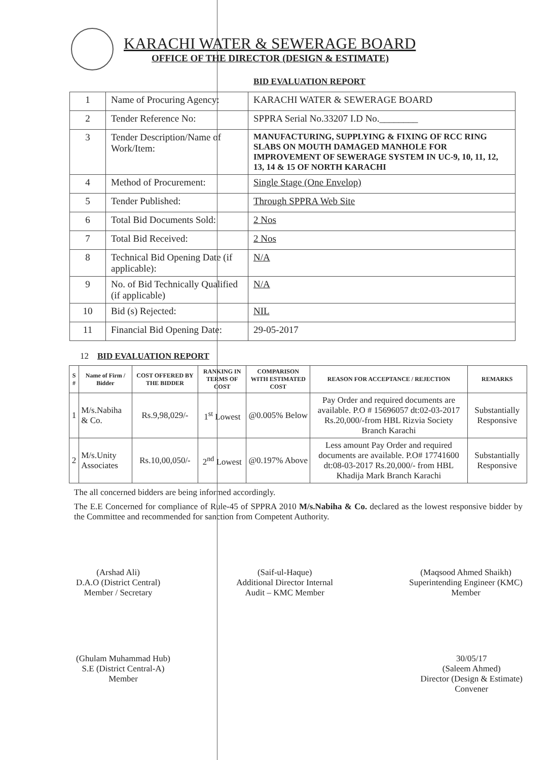KARACHI WATER & SEWERAGE BOARD
OFFICE OF THE DIRECTOR (DESIGN & ESTIMATE)
BID EVALUATION REPORT
| 1 | Name of Procuring Agency: | KARACHI WATER & SEWERAGE BOARD |
| 2 | Tender Reference No: | SPPRA Serial No.33207 I.D No.________ |
| 3 | Tender Description/Name of Work/Item: | MANUFACTURING, SUPPLYING & FIXING OF RCC RING SLABS ON MOUTH DAMAGED MANHOLE FOR IMPROVEMENT OF SEWERAGE SYSTEM IN UC-9, 10, 11, 12, 13, 14 & 15 OF NORTH KARACHI |
| 4 | Method of Procurement: | Single Stage (One Envelop) |
| 5 | Tender Published: | Through SPPRA Web Site |
| 6 | Total Bid Documents Sold: | 2 Nos |
| 7 | Total Bid Received: | 2 Nos |
| 8 | Technical Bid Opening Date (if applicable): | N/A |
| 9 | No. of Bid Technically Qualified (if applicable) | N/A |
| 10 | Bid (s) Rejected: | NIL |
| 11 | Financial Bid Opening Date: | 29-05-2017 |
12 BID EVALUATION REPORT
| S # | Name of Firm / Bidder | COST OFFERED BY THE BIDDER | RANKING IN TERMS OF COST | COMPARISON WITH ESTIMATED COST | REASON FOR ACCEPTANCE / REJECTION | REMARKS |
| --- | --- | --- | --- | --- | --- | --- |
| 1 | M/s.Nabiha & Co. | Rs.9,98,029/- | 1<sup>st</sup> Lowest | @0.005% Below | Pay Order and required documents are available. P.O # 15696057 dt:02-03-2017 Rs.20,000/-from HBL Rizvia Society Branch Karachi | Substantially Responsive |
| 2 | M/s.Unity Associates | Rs.10,00,050/- | 2<sup>nd</sup> Lowest | @0.197% Above | Less amount Pay Order and required documents are available. P.O# 17741600 dt:08-03-2017 Rs.20,000/- from HBL Khadija Mark Branch Karachi | Substantially Responsive |
The all concerned bidders are being informed accordingly.
The E.E Concerned for compliance of Rule-45 of SPPRA 2010 M/s.Nabiha & Co. declared as the lowest responsive bidder by the Committee and recommended for sanction from Competent Authority.
(Arshad Ali)
D.A.O (District Central)
Member / Secretary
(Saif-ul-Haque)
Additional Director Internal
Audit – KMC Member
(Maqsood Ahmed Shaikh)
Superintending Engineer (KMC)
Member
(Ghulam Muhammad Hub)
S.E (District Central-A)
Member
30/05/17
(Saleem Ahmed)
Director (Design & Estimate)
Convener